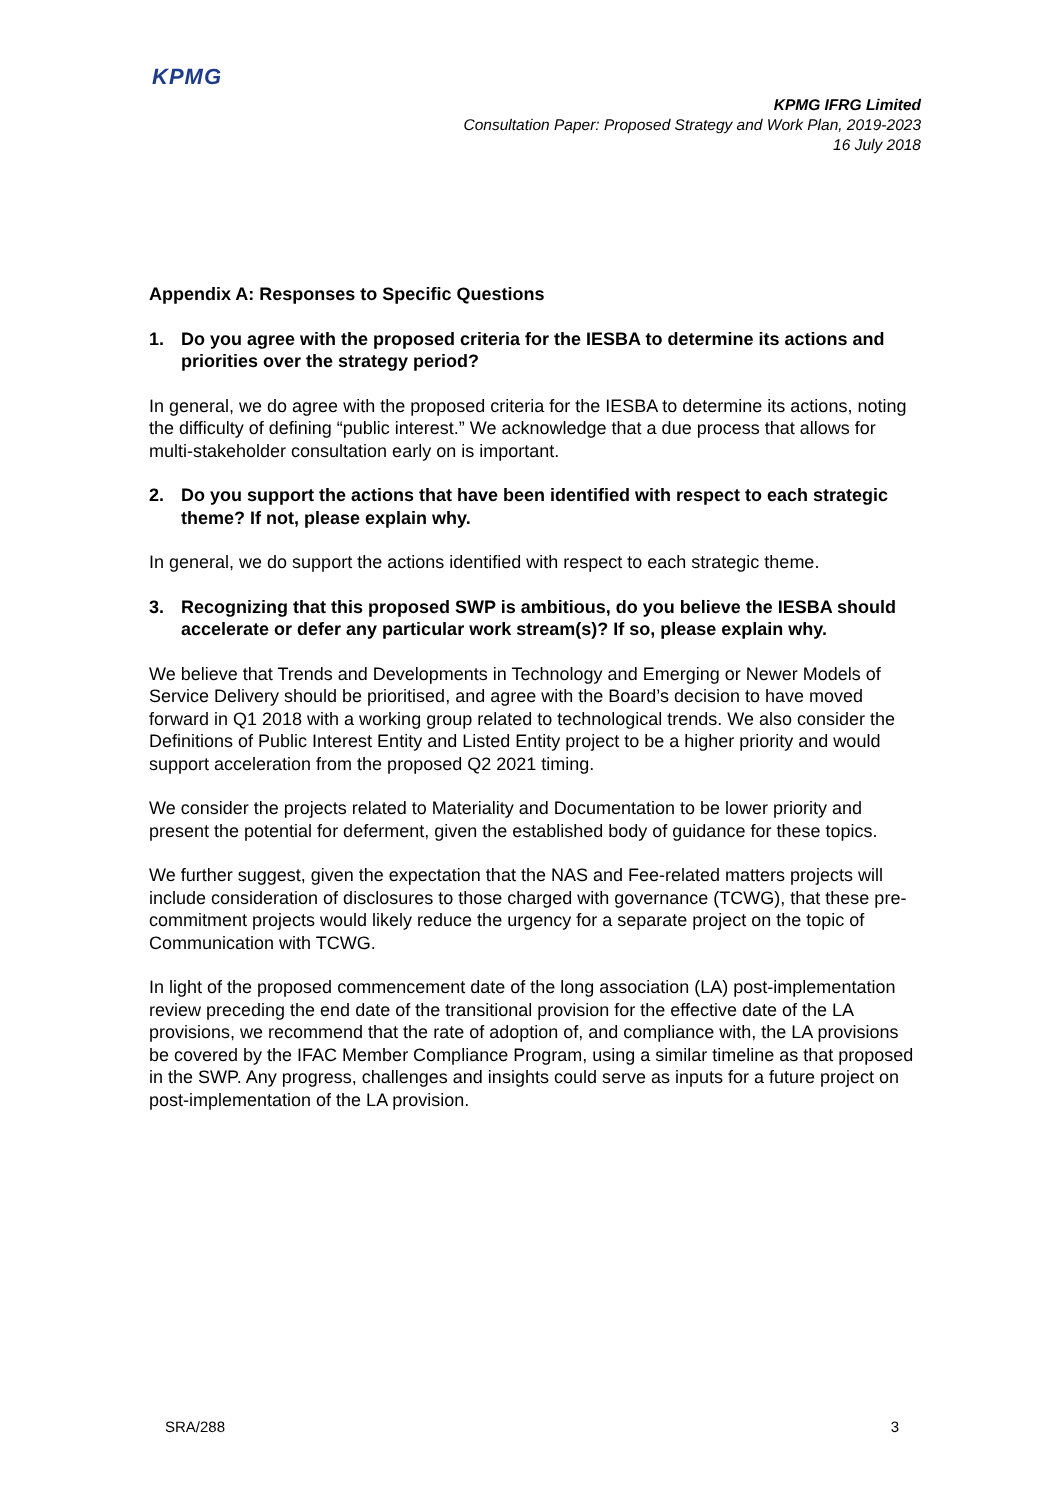KPMG
KPMG IFRG Limited
Consultation Paper: Proposed Strategy and Work Plan, 2019-2023
16 July 2018
Appendix A: Responses to Specific Questions
1. Do you agree with the proposed criteria for the IESBA to determine its actions and priorities over the strategy period?
In general, we do agree with the proposed criteria for the IESBA to determine its actions, noting the difficulty of defining “public interest.” We acknowledge that a due process that allows for multi-stakeholder consultation early on is important.
2. Do you support the actions that have been identified with respect to each strategic theme? If not, please explain why.
In general, we do support the actions identified with respect to each strategic theme.
3. Recognizing that this proposed SWP is ambitious, do you believe the IESBA should accelerate or defer any particular work stream(s)? If so, please explain why.
We believe that Trends and Developments in Technology and Emerging or Newer Models of Service Delivery should be prioritised, and agree with the Board’s decision to have moved forward in Q1 2018 with a working group related to technological trends. We also consider the Definitions of Public Interest Entity and Listed Entity project to be a higher priority and would support acceleration from the proposed Q2 2021 timing.
We consider the projects related to Materiality and Documentation to be lower priority and present the potential for deferment, given the established body of guidance for these topics.
We further suggest, given the expectation that the NAS and Fee-related matters projects will include consideration of disclosures to those charged with governance (TCWG), that these pre-commitment projects would likely reduce the urgency for a separate project on the topic of Communication with TCWG.
In light of the proposed commencement date of the long association (LA) post-implementation review preceding the end date of the transitional provision for the effective date of the LA provisions, we recommend that the rate of adoption of, and compliance with, the LA provisions be covered by the IFAC Member Compliance Program, using a similar timeline as that proposed in the SWP. Any progress, challenges and insights could serve as inputs for a future project on post-implementation of the LA provision.
SRA/288 3